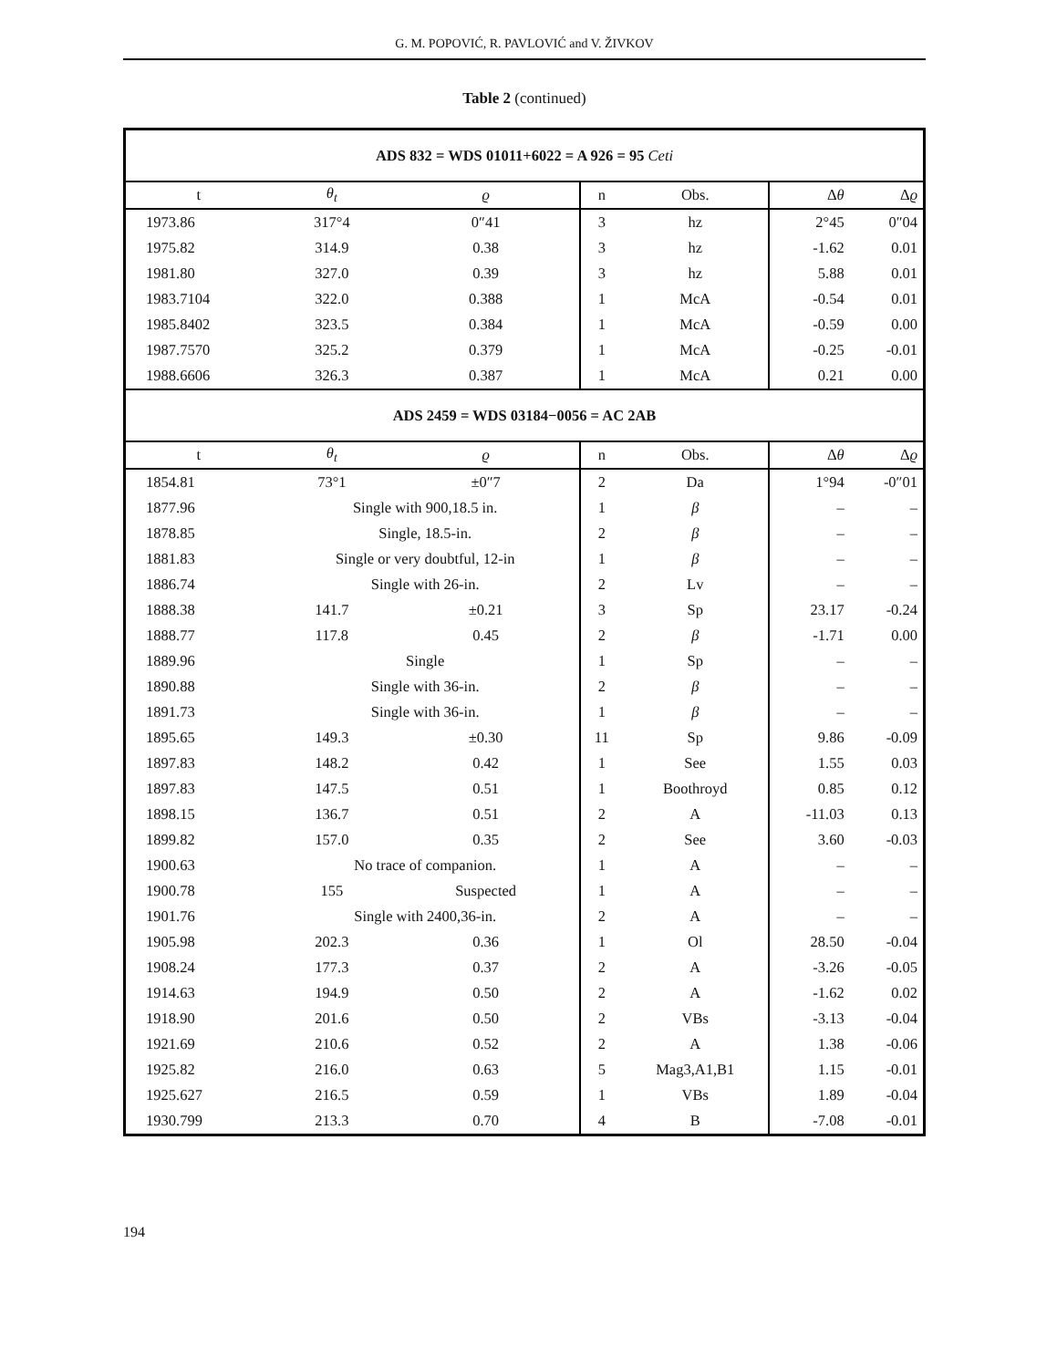G. M. POPOVIĆ, R. PAVLOVIĆ and V. ŽIVKOV
Table 2 (continued)
| ADS 832 = WDS 01011+6022 = A 926 = 95 Ceti | | | | | | |
| t | θ<sub>t</sub> | ϱ | n | Obs. | Δ θ | Δ ϱ |
| 1973.86 | 317°4 | 0″41 | 3 | hz | 2°45 | 0″04 |
| 1975.82 | 314.9 | 0.38 | 3 | hz | -1.62 | 0.01 |
| 1981.80 | 327.0 | 0.39 | 3 | hz | 5.88 | 0.01 |
| 1983.7104 | 322.0 | 0.388 | 1 | McA | -0.54 | 0.01 |
| 1985.8402 | 323.5 | 0.384 | 1 | McA | -0.59 | 0.00 |
| 1987.7570 | 325.2 | 0.379 | 1 | McA | -0.25 | -0.01 |
| 1988.6606 | 326.3 | 0.387 | 1 | McA | 0.21 | 0.00 |
| ADS 2459 = WDS 03184−0056 = AC 2AB | | | | | | |
| t | θ<sub>t</sub> | ϱ | n | Obs. | Δ θ | Δ ϱ |
| 1854.81 | 73°1 | ±0″7 | 2 | Da | 1°94 | -0″01 |
| 1877.96 | Single with 900,18.5 in. | | 1 | β | – | – |
| 1878.85 | Single, 18.5-in. | | 2 | β | – | – |
| 1881.83 | Single or very doubtful, 12-in | | 1 | β | – | – |
| 1886.74 | Single with 26-in. | | 2 | Lv | – | – |
| 1888.38 | 141.7 | ±0.21 | 3 | Sp | 23.17 | -0.24 |
| 1888.77 | 117.8 | 0.45 | 2 | β | -1.71 | 0.00 |
| 1889.96 | Single | | 1 | Sp | – | – |
| 1890.88 | Single with 36-in. | | 2 | β | – | – |
| 1891.73 | Single with 36-in. | | 1 | β | – | – |
| 1895.65 | 149.3 | ±0.30 | 11 | Sp | 9.86 | -0.09 |
| 1897.83 | 148.2 | 0.42 | 1 | See | 1.55 | 0.03 |
| 1897.83 | 147.5 | 0.51 | 1 | Boothroyd | 0.85 | 0.12 |
| 1898.15 | 136.7 | 0.51 | 2 | A | -11.03 | 0.13 |
| 1899.82 | 157.0 | 0.35 | 2 | See | 3.60 | -0.03 |
| 1900.63 | No trace of companion. | | 1 | A | – | – |
| 1900.78 | 155 | Suspected | 1 | A | – | – |
| 1901.76 | Single with 2400,36-in. | | 2 | A | – | – |
| 1905.98 | 202.3 | 0.36 | 1 | Ol | 28.50 | -0.04 |
| 1908.24 | 177.3 | 0.37 | 2 | A | -3.26 | -0.05 |
| 1914.63 | 194.9 | 0.50 | 2 | A | -1.62 | 0.02 |
| 1918.90 | 201.6 | 0.50 | 2 | VBs | -3.13 | -0.04 |
| 1921.69 | 210.6 | 0.52 | 2 | A | 1.38 | -0.06 |
| 1925.82 | 216.0 | 0.63 | 5 | Mag3,A1,B1 | 1.15 | -0.01 |
| 1925.627 | 216.5 | 0.59 | 1 | VBs | 1.89 | -0.04 |
| 1930.799 | 213.3 | 0.70 | 4 | B | -7.08 | -0.01 |
194